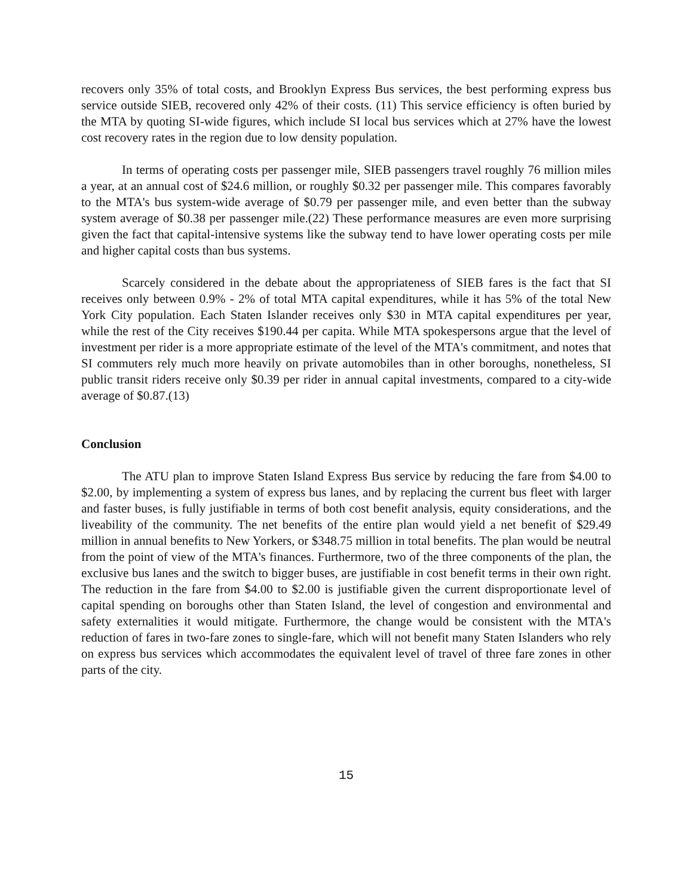recovers only 35% of total costs, and Brooklyn Express Bus services, the best performing express bus service outside SIEB, recovered only 42% of their costs. (11) This service efficiency is often buried by the MTA by quoting SI-wide figures, which include SI local bus services which at 27% have the lowest cost recovery rates in the region due to low density population.
In terms of operating costs per passenger mile, SIEB passengers travel roughly 76 million miles a year, at an annual cost of $24.6 million, or roughly $0.32 per passenger mile. This compares favorably to the MTA's bus system-wide average of $0.79 per passenger mile, and even better than the subway system average of $0.38 per passenger mile.(22) These performance measures are even more surprising given the fact that capital-intensive systems like the subway tend to have lower operating costs per mile and higher capital costs than bus systems.
Scarcely considered in the debate about the appropriateness of SIEB fares is the fact that SI receives only between 0.9% - 2% of total MTA capital expenditures, while it has 5% of the total New York City population. Each Staten Islander receives only $30 in MTA capital expenditures per year, while the rest of the City receives $190.44 per capita. While MTA spokespersons argue that the level of investment per rider is a more appropriate estimate of the level of the MTA's commitment, and notes that SI commuters rely much more heavily on private automobiles than in other boroughs, nonetheless, SI public transit riders receive only $0.39 per rider in annual capital investments, compared to a city-wide average of $0.87.(13)
Conclusion
The ATU plan to improve Staten Island Express Bus service by reducing the fare from $4.00 to $2.00, by implementing a system of express bus lanes, and by replacing the current bus fleet with larger and faster buses, is fully justifiable in terms of both cost benefit analysis, equity considerations, and the liveability of the community. The net benefits of the entire plan would yield a net benefit of $29.49 million in annual benefits to New Yorkers, or $348.75 million in total benefits. The plan would be neutral from the point of view of the MTA's finances. Furthermore, two of the three components of the plan, the exclusive bus lanes and the switch to bigger buses, are justifiable in cost benefit terms in their own right. The reduction in the fare from $4.00 to $2.00 is justifiable given the current disproportionate level of capital spending on boroughs other than Staten Island, the level of congestion and environmental and safety externalities it would mitigate. Furthermore, the change would be consistent with the MTA's reduction of fares in two-fare zones to single-fare, which will not benefit many Staten Islanders who rely on express bus services which accommodates the equivalent level of travel of three fare zones in other parts of the city.
15